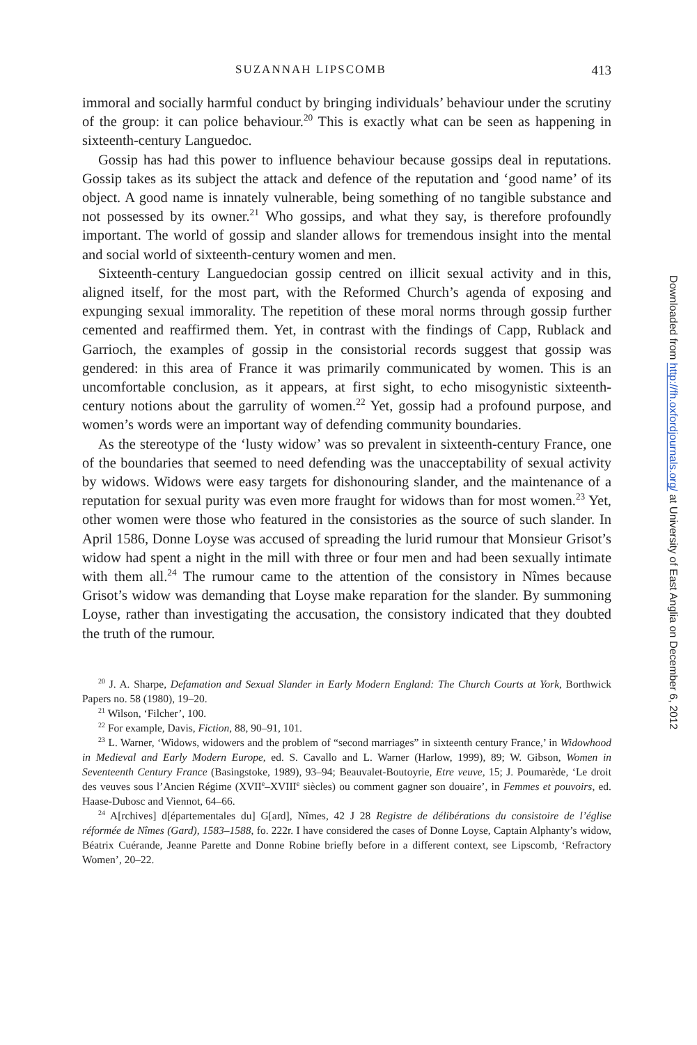SUZANNAH LIPSCOMB 413
immoral and socially harmful conduct by bringing individuals’ behaviour under the scrutiny of the group: it can police behaviour.<sup>20</sup> This is exactly what can be seen as happening in sixteenth-century Languedoc.
Gossip has had this power to influence behaviour because gossips deal in reputations. Gossip takes as its subject the attack and defence of the reputation and ‘good name’ of its object. A good name is innately vulnerable, being something of no tangible substance and not possessed by its owner.<sup>21</sup> Who gossips, and what they say, is therefore profoundly important. The world of gossip and slander allows for tremendous insight into the mental and social world of sixteenth-century women and men.
Sixteenth-century Languedocian gossip centred on illicit sexual activity and in this, aligned itself, for the most part, with the Reformed Church’s agenda of exposing and expunging sexual immorality. The repetition of these moral norms through gossip further cemented and reaffirmed them. Yet, in contrast with the findings of Capp, Rublack and Garrioch, the examples of gossip in the consistorial records suggest that gossip was gendered: in this area of France it was primarily communicated by women. This is an uncomfortable conclusion, as it appears, at first sight, to echo misogynistic sixteenth-century notions about the garrulity of women.<sup>22</sup> Yet, gossip had a profound purpose, and women’s words were an important way of defending community boundaries.
As the stereotype of the ‘lusty widow’ was so prevalent in sixteenth-century France, one of the boundaries that seemed to need defending was the unacceptability of sexual activity by widows. Widows were easy targets for dishonouring slander, and the maintenance of a reputation for sexual purity was even more fraught for widows than for most women.<sup>23</sup> Yet, other women were those who featured in the consistories as the source of such slander. In April 1586, Donne Loyse was accused of spreading the lurid rumour that Monsieur Grisot’s widow had spent a night in the mill with three or four men and had been sexually intimate with them all.<sup>24</sup> The rumour came to the attention of the consistory in Nîmes because Grisot’s widow was demanding that Loyse make reparation for the slander. By summoning Loyse, rather than investigating the accusation, the consistory indicated that they doubted the truth of the rumour.
<sup>20</sup> J. A. Sharpe, Defamation and Sexual Slander in Early Modern England: The Church Courts at York, Borthwick Papers no. 58 (1980), 19–20.
<sup>21</sup> Wilson, ‘Filcher’, 100.
<sup>22</sup> For example, Davis, Fiction, 88, 90–91, 101.
<sup>23</sup> L. Warner, ‘Widows, widowers and the problem of “second marriages” in sixteenth century France,’ in Widowhood in Medieval and Early Modern Europe, ed. S. Cavallo and L. Warner (Harlow, 1999), 89; W. Gibson, Women in Seventeenth Century France (Basingstoke, 1989), 93–94; Beauvalet-Boutoyrie, Etre veuve, 15; J. Poumarède, ‘Le droit des veuves sous l’Ancien Régime (XVII<sup>e</sup>–XVIII<sup>e</sup> siècles) ou comment gagner son douaire’, in Femmes et pouvoirs, ed. Haase-Dubosc and Viennot, 64–66.
<sup>24</sup> A[rchives] d[épartementales du] G[ard], Nîmes, 42 J 28 Registre de délibérations du consistoire de l’église réformée de Nîmes (Gard), 1583–1588, fo. 222r. I have considered the cases of Donne Loyse, Captain Alphanty’s widow, Béatrix Cuérande, Jeanne Parette and Donne Robine briefly before in a different context, see Lipscomb, ‘Refractory Women’, 20–22.
Downloaded from http://fh.oxfordjournals.org/ at University of East Anglia on December 6, 2012